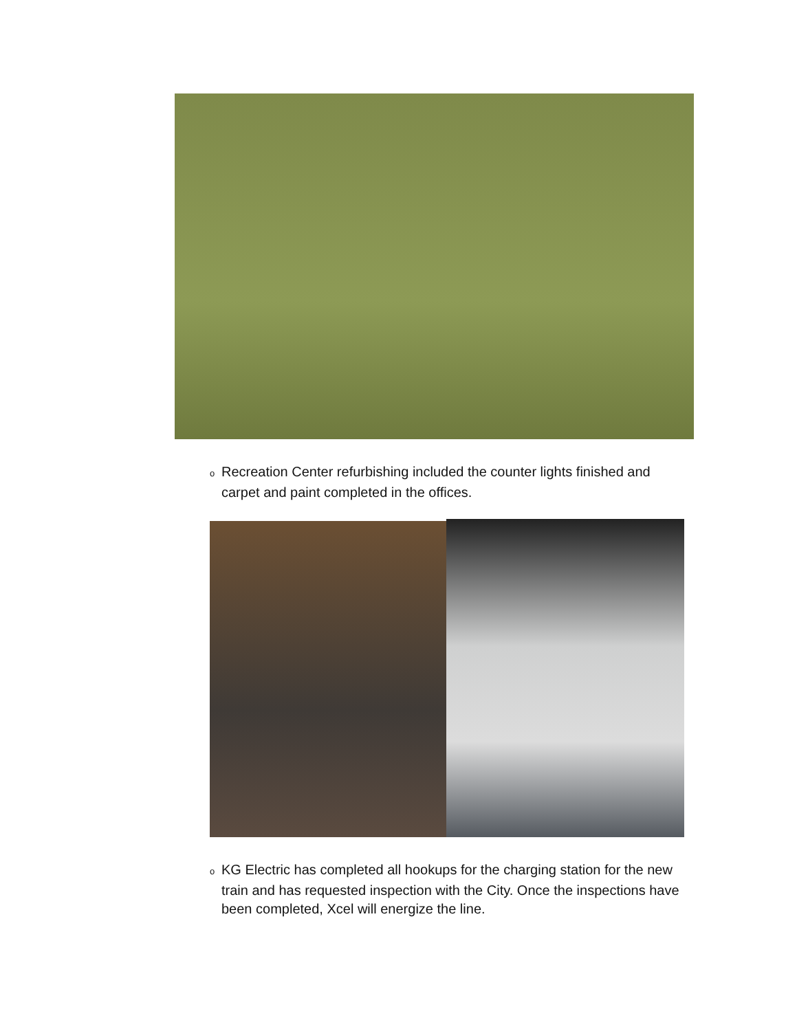o Recreation Center refurbishing included the counter lights finished and
carpet and paint completed in the offices.
o KG Electric has completed all hookups for the charging station for the new
train and has requested inspection with the City. Once the inspections have
been completed, Xcel will energize the line.